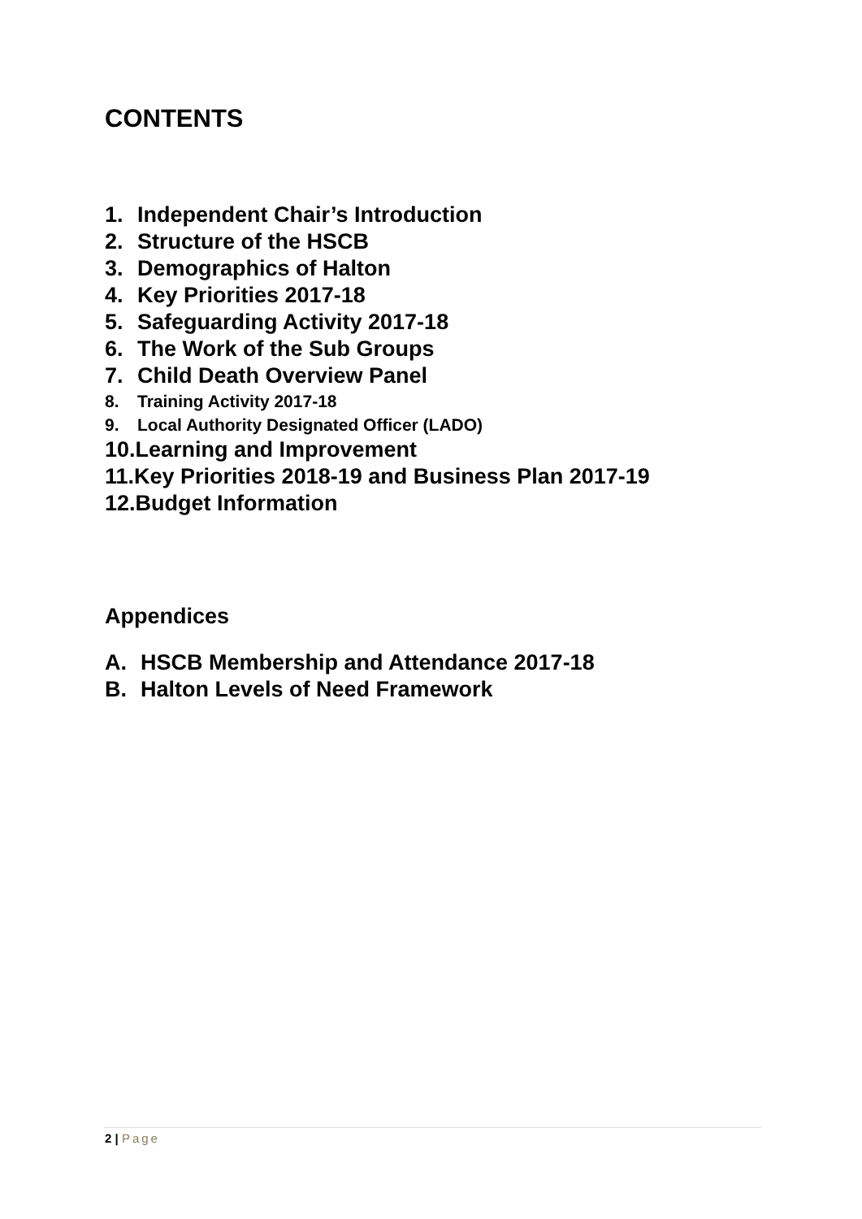CONTENTS
1. Independent Chair’s Introduction
2. Structure of the HSCB
3. Demographics of Halton
4. Key Priorities 2017-18
5. Safeguarding Activity 2017-18
6. The Work of the Sub Groups
7. Child Death Overview Panel
8. Training Activity 2017-18
9. Local Authority Designated Officer (LADO)
10. Learning and Improvement
11. Key Priorities 2018-19 and Business Plan 2017-19
12. Budget Information
Appendices
A. HSCB Membership and Attendance 2017-18
B. Halton Levels of Need Framework
2 | Page